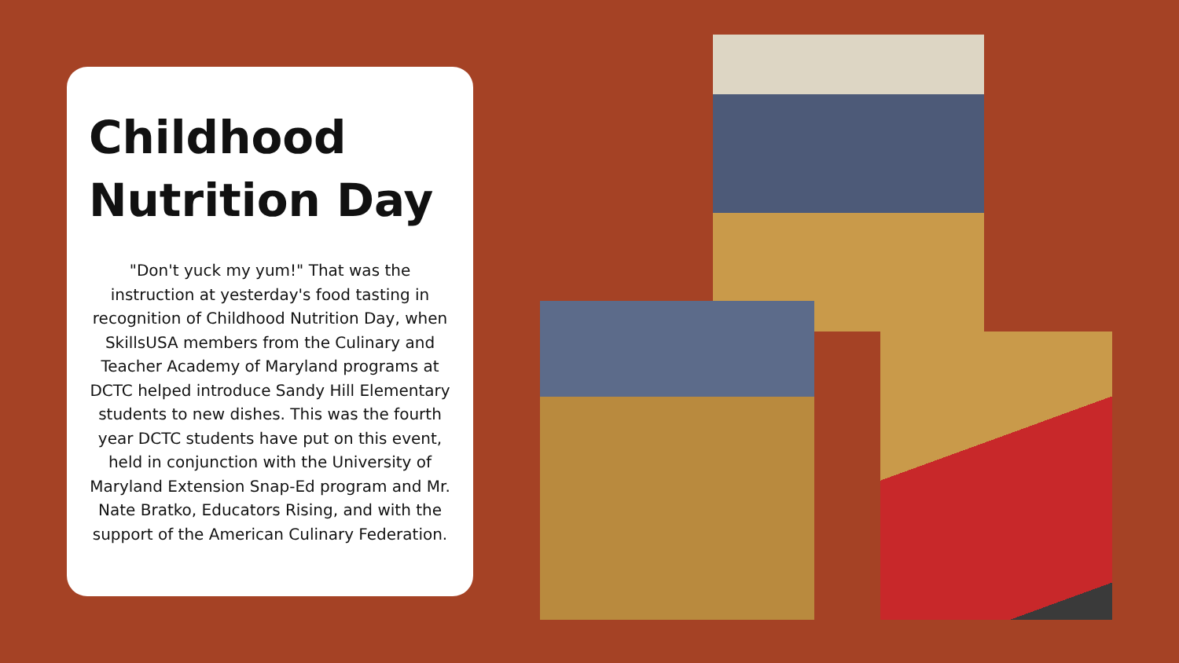Childhood Nutrition Day
"Don't yuck my yum!" That was the instruction at yesterday's food tasting in recognition of Childhood Nutrition Day, when SkillsUSA members from the Culinary and Teacher Academy of Maryland programs at DCTC helped introduce Sandy Hill Elementary students to new dishes. This was the fourth year DCTC students have put on this event, held in conjunction with the University of Maryland Extension Snap-Ed program and Mr. Nate Bratko, Educators Rising, and with the support of the American Culinary Federation.